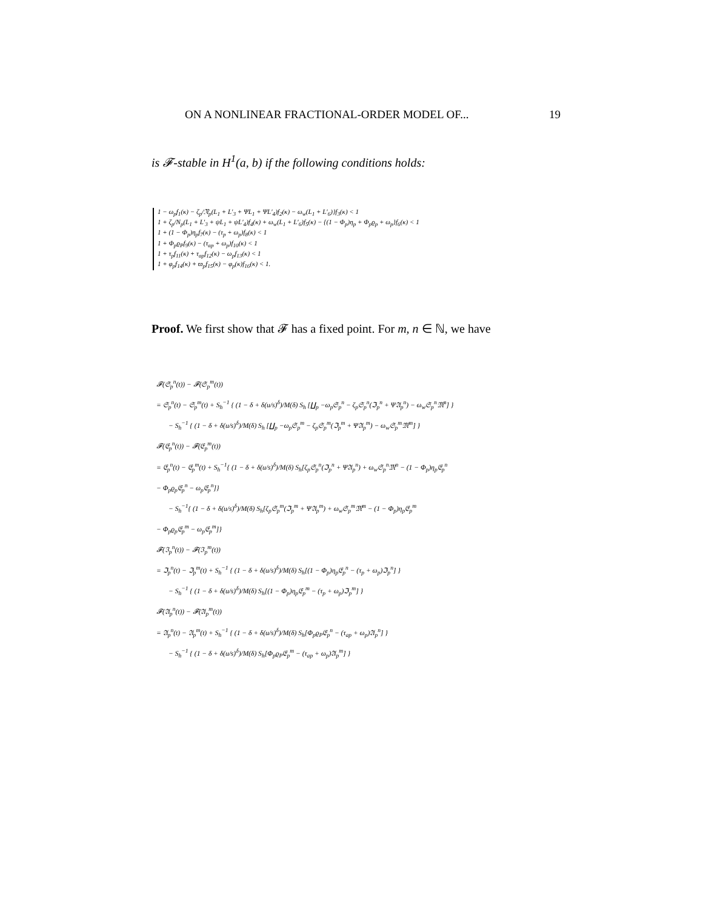ON A NONLINEAR FRACTIONAL-ORDER MODEL OF... 19
is 𝓕-stable in H<sup>1</sup>(a, b) if the following conditions holds:
1 − ω<sub>p</sub>f<sub>1</sub>(κ) − ζ<sub>p</sub>/𝔑<sub>p</sub>(L<sub>1</sub> + L′<sub>3</sub> + ΨL<sub>1</sub> + ΨL′<sub>4</sub>)f<sub>2</sub>(κ) − ω<sub>w</sub>(L<sub>1</sub> + L′<sub>6</sub>)}f<sub>3</sub>(κ) < 1
1 + ζ<sub>p</sub>/N<sub>p</sub>(L<sub>1</sub> + L′<sub>3</sub> + ψL<sub>1</sub> + ψL′<sub>4</sub>)f<sub>4</sub>(κ) + ω<sub>w</sub>(L<sub>1</sub> + L′<sub>6</sub>)f<sub>5</sub>(κ) − {(1 − Φ<sub>p</sub>)η<sub>p</sub> + Φ<sub>p</sub>ϱ<sub>p</sub> + ω<sub>p</sub>}f<sub>6</sub>(κ) < 1
1 + (1 − Φ<sub>p</sub>)η<sub>p</sub>f<sub>7</sub>(κ) − (τ<sub>p</sub> + ω<sub>p</sub>)f<sub>8</sub>(κ) < 1
1 + Φ<sub>p</sub>ϱ<sub>P</sub>f<sub>9</sub>(κ) − (τ<sub>ap</sub> + ω<sub>p</sub>)f<sub>10</sub>(κ) < 1
1 + τ<sub>p</sub>f<sub>11</sub>(κ) + τ<sub>ap</sub>f<sub>12</sub>(κ) − ω<sub>p</sub>f<sub>13</sub>(κ) < 1
1 + φ<sub>p</sub>f<sub>14</sub>(κ) + ϖ<sub>p</sub>f<sub>15</sub>(κ) − φ<sub>p</sub>(κ)f<sub>16</sub>(κ) < 1.
Proof. We first show that 𝓕 has a fixed point. For m, n ∈ ℕ, we have
𝓕(𝔖<sub>p</sub><sup>n</sup>(t)) − 𝓕(𝔖<sub>p</sub><sup>m</sup>(t))
= 𝔖<sub>p</sub><sup>n</sup>(t) − 𝔖<sub>p</sub><sup>m</sup>(t) + S<sub>h</sub><sup>−1</sup> { (1 − δ + δ(u/s)<sup>δ</sup>)/M(δ) S<sub>h</sub> [∐<sub>p</sub> −ω<sub>p</sub>𝔖<sub>p</sub><sup>n</sup> − ζ<sub>p</sub>𝔖<sub>p</sub><sup>n</sup>(ℑ<sub>p</sub><sup>n</sup> + Ψ𝔄<sub>p</sub><sup>n</sup>) − ω<sub>w</sub>𝔖<sub>p</sub><sup>n</sup>𝔐<sup>n</sup>] }
− S<sub>h</sub><sup>−1</sup> { (1 − δ + δ(u/s)<sup>δ</sup>)/M(δ) S<sub>h</sub> [∐<sub>p</sub> −ω<sub>p</sub>𝔖<sub>p</sub><sup>m</sup> − ζ<sub>p</sub>𝔖<sub>p</sub><sup>m</sup>(ℑ<sub>p</sub><sup>m</sup> + Ψ𝔄<sub>p</sub><sup>m</sup>) − ω<sub>w</sub>𝔖<sub>p</sub><sup>m</sup>𝔐<sup>m</sup>] }
𝓕(𝔈<sub>p</sub><sup>n</sup>(t)) − 𝓕(𝔈<sub>p</sub><sup>m</sup>(t))
= 𝔈<sub>p</sub><sup>n</sup>(t) − 𝔈<sub>p</sub><sup>m</sup>(t) + S<sub>h</sub><sup>−1</sup>{ (1 − δ + δ(u/s)<sup>δ</sup>)/M(δ) S<sub>h</sub>[ζ<sub>p</sub>𝔖<sub>p</sub><sup>n</sup>(ℑ<sub>p</sub><sup>n</sup> + Ψ𝔄<sub>p</sub><sup>n</sup>) + ω<sub>w</sub>𝔖<sub>p</sub><sup>n</sup>𝔐<sup>n</sup> − (1 − Φ<sub>p</sub>)η<sub>p</sub>𝔈<sub>p</sub><sup>n</sup>
− Φ<sub>p</sub>ϱ<sub>p</sub>𝔈<sub>p</sub><sup>n</sup> − ω<sub>p</sub>𝔈<sub>p</sub><sup>n</sup>]}
− S<sub>h</sub><sup>−1</sup>{ (1 − δ + δ(u/s)<sup>δ</sup>)/M(δ) S<sub>h</sub>[ζ<sub>p</sub>𝔖<sub>p</sub><sup>m</sup>(ℑ<sub>p</sub><sup>m</sup> + Ψ𝔄<sub>p</sub><sup>m</sup>) + ω<sub>w</sub>𝔖<sub>p</sub><sup>m</sup>𝔐<sup>m</sup> − (1 − Φ<sub>p</sub>)η<sub>p</sub>𝔈<sub>p</sub><sup>m</sup>
− Φ<sub>p</sub>ϱ<sub>p</sub>𝔈<sub>p</sub><sup>m</sup> − ω<sub>p</sub>𝔈<sub>p</sub><sup>m</sup>]}
𝓕(ℑ<sub>p</sub><sup>n</sup>(t)) − 𝓕(ℑ<sub>p</sub><sup>m</sup>(t))
= ℑ<sub>p</sub><sup>n</sup>(t) − ℑ<sub>p</sub><sup>m</sup>(t) + S<sub>h</sub><sup>−1</sup> { (1 − δ + δ(u/s)<sup>δ</sup>)/M(δ) S<sub>h</sub>[(1 − Φ<sub>p</sub>)η<sub>p</sub>𝔈<sub>p</sub><sup>n</sup> − (τ<sub>p</sub> + ω<sub>p</sub>)ℑ<sub>p</sub><sup>n</sup>] }
− S<sub>h</sub><sup>−1</sup> { (1 − δ + δ(u/s)<sup>δ</sup>)/M(δ) S<sub>h</sub>[(1 − Φ<sub>p</sub>)η<sub>p</sub>𝔈<sub>p</sub><sup>m</sup> − (τ<sub>p</sub> + ω<sub>p</sub>)ℑ<sub>p</sub><sup>m</sup>] }
𝓕(𝔄<sub>p</sub><sup>n</sup>(t)) − 𝓕(𝔄<sub>p</sub><sup>m</sup>(t))
= 𝔄<sub>p</sub><sup>n</sup>(t) − 𝔄<sub>p</sub><sup>m</sup>(t) + S<sub>h</sub><sup>−1</sup> { (1 − δ + δ(u/s)<sup>δ</sup>)/M(δ) S<sub>h</sub>[Φ<sub>p</sub>ϱ<sub>P</sub>𝔈<sub>p</sub><sup>n</sup> − (τ<sub>ap</sub> + ω<sub>p</sub>)𝔄<sub>p</sub><sup>n</sup>] }
− S<sub>h</sub><sup>−1</sup> { (1 − δ + δ(u/s)<sup>δ</sup>)/M(δ) S<sub>h</sub>[Φ<sub>p</sub>ϱ<sub>P</sub>𝔈<sub>p</sub><sup>m</sup> − (τ<sub>ap</sub> + ω<sub>p</sub>)𝔄<sub>p</sub><sup>m</sup>] }